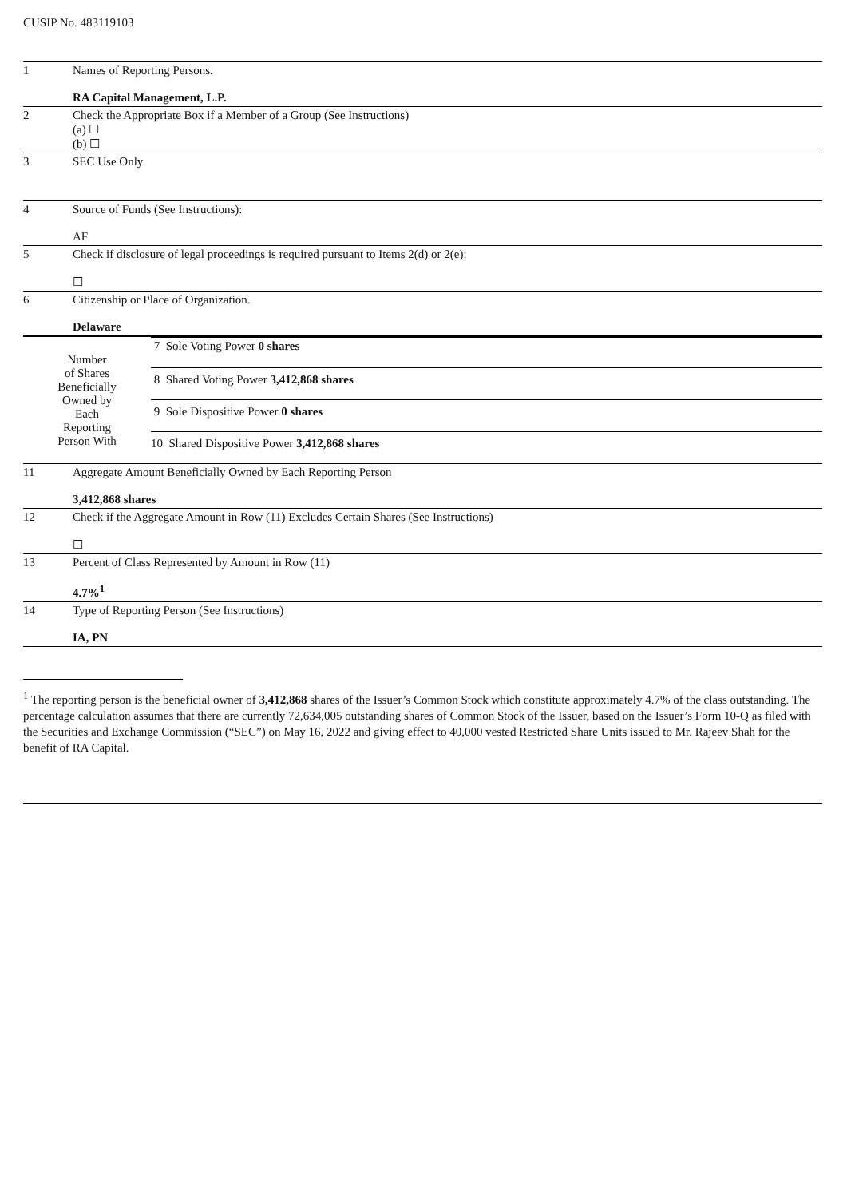CUSIP No. 483119103
| 1 | Names of Reporting Persons. RA Capital Management, L.P. |
| 2 | Check the Appropriate Box if a Member of a Group (See Instructions) (a) ☐ (b) ☐ |
| 3 | SEC Use Only |
| 4 | Source of Funds (See Instructions): AF |
| 5 | Check if disclosure of legal proceedings is required pursuant to Items 2(d) or 2(e): ☐ |
| 6 | Citizenship or Place of Organization. Delaware |
| / Number of Shares Beneficially Owned by Each Reporting Person With / / 7 Sole Voting Power 0 shares / / 8 Shared Voting Power 3,412,868 shares / / 9 Sole Dispositive Power 0 shares / / 10 Shared Dispositive Power 3,412,868 shares / / | |
| 11 | Aggregate Amount Beneficially Owned by Each Reporting Person 3,412,868 shares |
| 12 | Check if the Aggregate Amount in Row (11) Excludes Certain Shares (See Instructions) ☐ |
| 13 | Percent of Class Represented by Amount in Row (11) 4.7%<sup>1</sup> |
| 14 | Type of Reporting Person (See Instructions) IA, PN |
<sup>1</sup> The reporting person is the beneficial owner of 3,412,868 shares of the Issuer’s Common Stock which constitute approximately 4.7% of the class outstanding. The percentage calculation assumes that there are currently 72,634,005 outstanding shares of Common Stock of the Issuer, based on the Issuer’s Form 10-Q as filed with the Securities and Exchange Commission (“SEC”) on May 16, 2022 and giving effect to 40,000 vested Restricted Share Units issued to Mr. Rajeev Shah for the benefit of RA Capital.